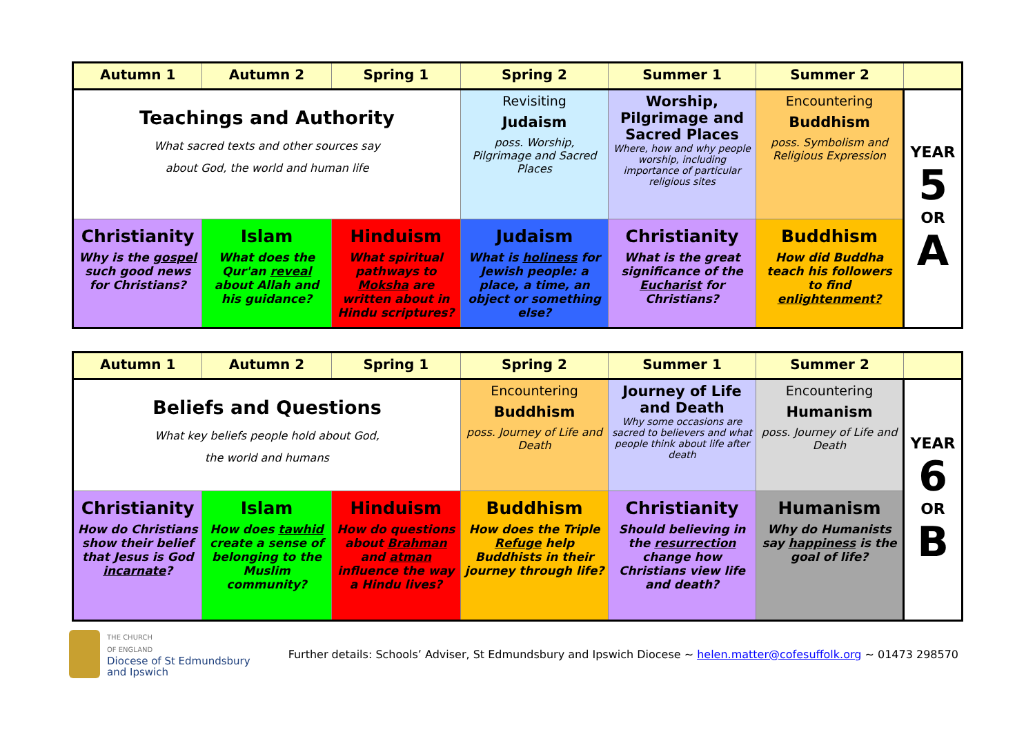| Autumn 1 | Autumn 2 | Spring 1 | Spring 2 | Summer 1 | Summer 2 | |
| --- | --- | --- | --- | --- | --- | --- |
| Teachings and Authority What sacred texts and other sources say about God, the world and human life | | | Revisiting Judaism poss. Worship, Pilgrimage and Sacred Places | Worship, Pilgrimage and Sacred Places Where, how and why people worship, including importance of particular religious sites | Encountering Buddhism poss. Symbolism and Religious Expression | YEAR 5 OR A |
| Christianity Why is the gospel such good news for Christians? | Islam What does the Qur'an reveal about Allah and his guidance? | Hinduism What spiritual pathways to Moksha are written about in Hindu scriptures? | Judaism What is holiness for Jewish people: a place, a time, an object or something else? | Christianity What is the great significance of the Eucharist for Christians? | Buddhism How did Buddha teach his followers to find enlightenment? | |
| Autumn 1 | Autumn 2 | Spring 1 | Spring 2 | Summer 1 | Summer 2 | |
| --- | --- | --- | --- | --- | --- | --- |
| Beliefs and Questions What key beliefs people hold about God, the world and humans | | | Encountering Buddhism poss. Journey of Life and Death | Journey of Life and Death Why some occasions are sacred to believers and what people think about life after death | Encountering Humanism poss. Journey of Life and Death | YEAR 6 OR B |
| Christianity How do Christians show their belief that Jesus is God incarnate ? | Islam How does tawhid create a sense of belonging to the Muslim community? | Hinduism How do questions about Brahman and atman influence the way a Hindu lives? | Buddhism How does the Triple Refuge help Buddhists in their journey through life? | Christianity Should believing in the resurrection change how Christians view life and death? | Humanism Why do Humanists say happiness is the goal of life? | |
THE CHURCH
OF ENGLAND
Diocese of St Edmundsbury
and Ipswich
Further details: Schools’ Adviser, St Edmundsbury and Ipswich Diocese ~ helen.matter@cofesuffolk.org ~ 01473 298570